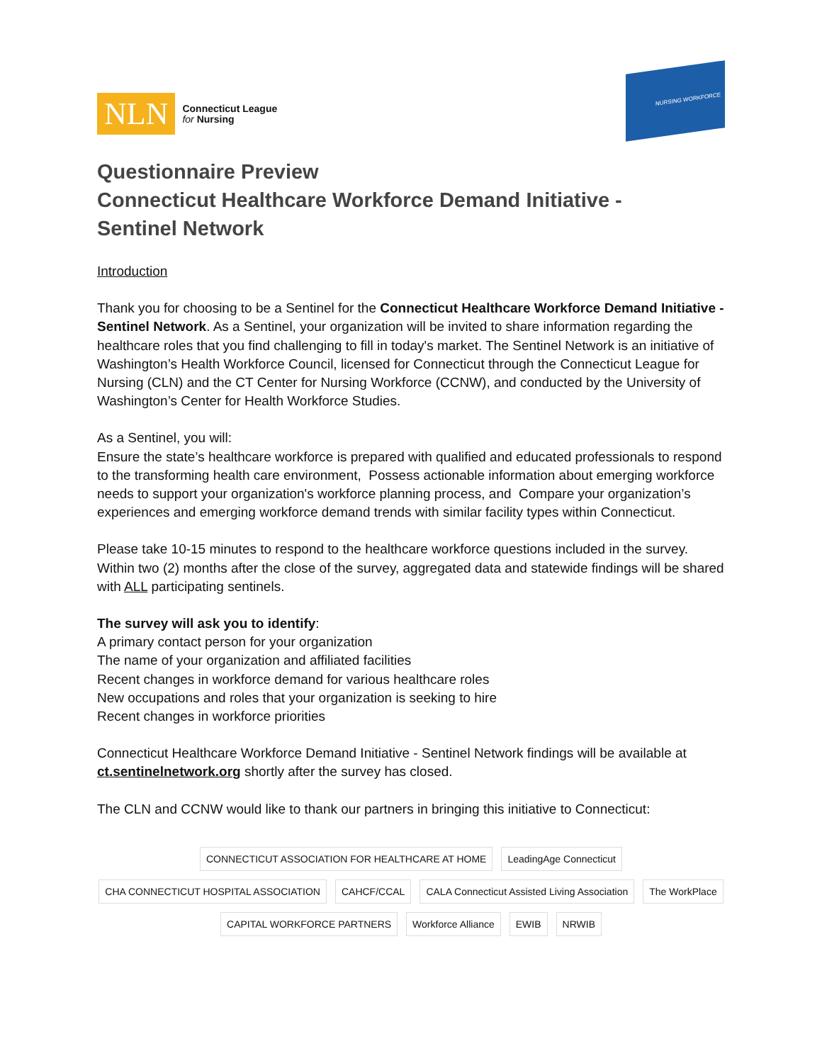NLN
Connecticut League
for Nursing
NURSING WORKFORCE
Questionnaire Preview
Connecticut Healthcare Workforce Demand Initiative -
Sentinel Network
Introduction
Thank you for choosing to be a Sentinel for the Connecticut Healthcare Workforce Demand Initiative - Sentinel Network. As a Sentinel, your organization will be invited to share information regarding the healthcare roles that you find challenging to fill in today's market. The Sentinel Network is an initiative of Washington’s Health Workforce Council, licensed for Connecticut through the Connecticut League for Nursing (CLN) and the CT Center for Nursing Workforce (CCNW), and conducted by the University of Washington’s Center for Health Workforce Studies.
As a Sentinel, you will:
Ensure the state’s healthcare workforce is prepared with qualified and educated professionals to respond to the transforming health care environment, Possess actionable information about emerging workforce needs to support your organization's workforce planning process, and Compare your organization’s experiences and emerging workforce demand trends with similar facility types within Connecticut.
Please take 10-15 minutes to respond to the healthcare workforce questions included in the survey. Within two (2) months after the close of the survey, aggregated data and statewide findings will be shared with ALL participating sentinels.
The survey will ask you to identify:
A primary contact person for your organization
The name of your organization and affiliated facilities
Recent changes in workforce demand for various healthcare roles
New occupations and roles that your organization is seeking to hire
Recent changes in workforce priorities
Connecticut Healthcare Workforce Demand Initiative - Sentinel Network findings will be available at ct.sentinelnetwork.org shortly after the survey has closed.
The CLN and CCNW would like to thank our partners in bringing this initiative to Connecticut:
CONNECTICUT ASSOCIATION FOR HEALTHCARE AT HOME LeadingAge Connecticut CHA CONNECTICUT HOSPITAL ASSOCIATION CAHCF/CCAL CALA Connecticut Assisted Living Association The WorkPlace CAPITAL WORKFORCE PARTNERS Workforce Alliance EWIB NRWIB